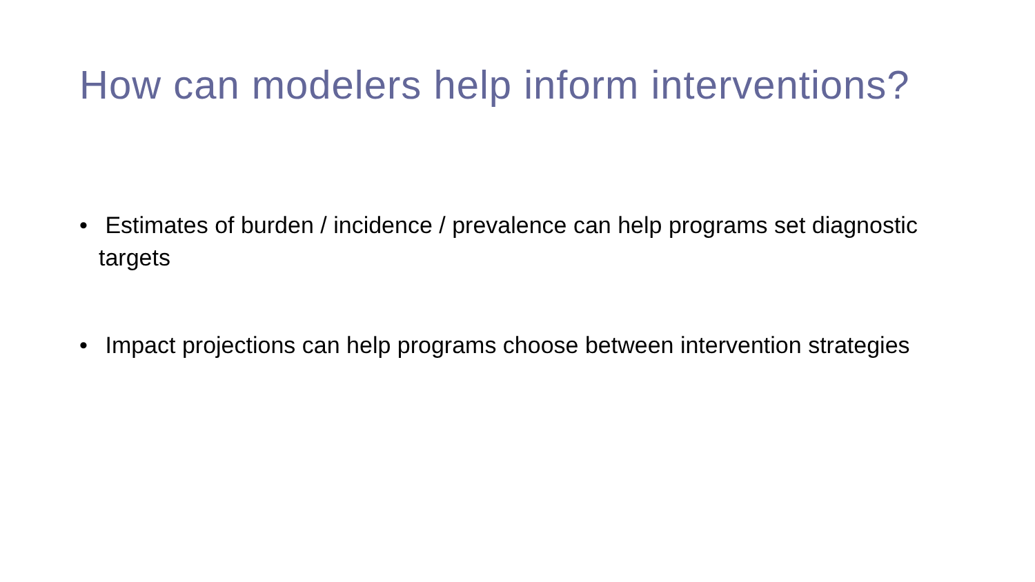How can modelers help inform interventions?
• Estimates of burden / incidence / prevalence can help programs set diagnostic targets
• Impact projections can help programs choose between intervention strategies